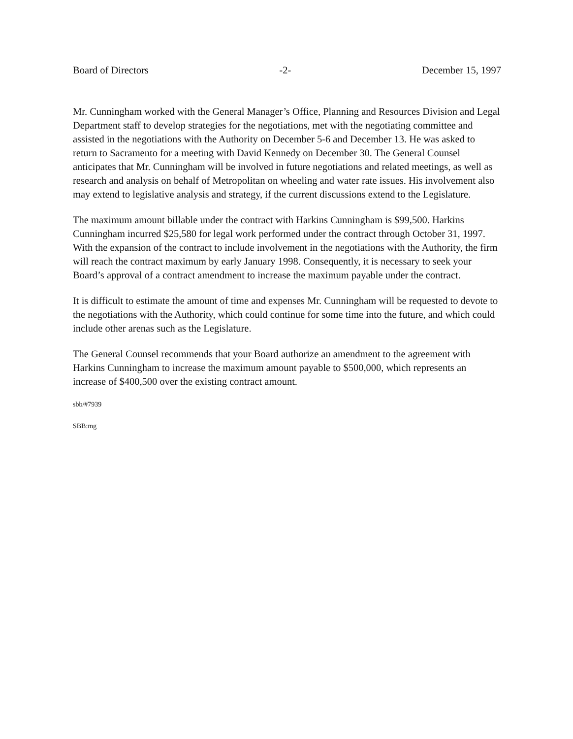Board of Directors -2- December 15, 1997
Mr. Cunningham worked with the General Manager’s Office, Planning and Resources Division and Legal Department staff to develop strategies for the negotiations, met with the negotiating committee and assisted in the negotiations with the Authority on December 5-6 and December 13. He was asked to return to Sacramento for a meeting with David Kennedy on December 30. The General Counsel anticipates that Mr. Cunningham will be involved in future negotiations and related meetings, as well as research and analysis on behalf of Metropolitan on wheeling and water rate issues. His involvement also may extend to legislative analysis and strategy, if the current discussions extend to the Legislature.
The maximum amount billable under the contract with Harkins Cunningham is $99,500. Harkins Cunningham incurred $25,580 for legal work performed under the contract through October 31, 1997. With the expansion of the contract to include involvement in the negotiations with the Authority, the firm will reach the contract maximum by early January 1998. Consequently, it is necessary to seek your Board’s approval of a contract amendment to increase the maximum payable under the contract.
It is difficult to estimate the amount of time and expenses Mr. Cunningham will be requested to devote to the negotiations with the Authority, which could continue for some time into the future, and which could include other arenas such as the Legislature.
The General Counsel recommends that your Board authorize an amendment to the agreement with Harkins Cunningham to increase the maximum amount payable to $500,000, which represents an increase of $400,500 over the existing contract amount.
sbb/#7939
SBB:mg